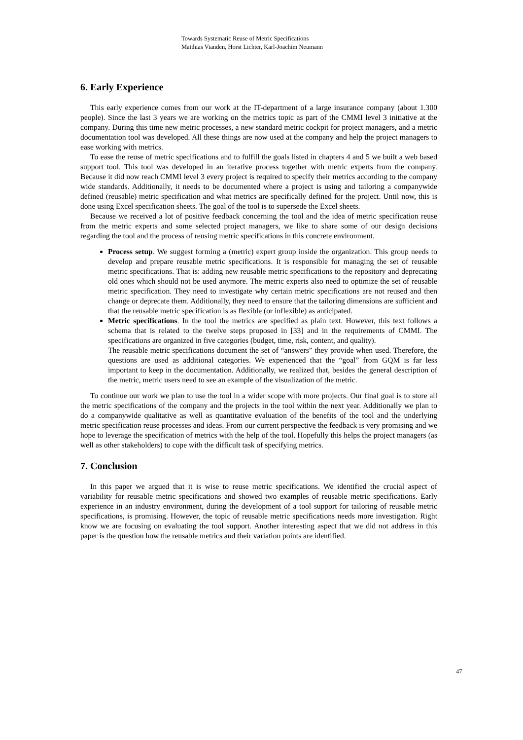Towards Systematic Reuse of Metric Specifications
Matthias Vianden, Horst Lichter, Karl-Joachim Neumann
6. Early Experience
This early experience comes from our work at the IT-department of a large insurance company (about 1.300 people). Since the last 3 years we are working on the metrics topic as part of the CMMI level 3 initiative at the company. During this time new metric processes, a new standard metric cockpit for project managers, and a metric documentation tool was developed. All these things are now used at the company and help the project managers to ease working with metrics.
To ease the reuse of metric specifications and to fulfill the goals listed in chapters 4 and 5 we built a web based support tool. This tool was developed in an iterative process together with metric experts from the company. Because it did now reach CMMI level 3 every project is required to specify their metrics according to the company wide standards. Additionally, it needs to be documented where a project is using and tailoring a companywide defined (reusable) metric specification and what metrics are specifically defined for the project. Until now, this is done using Excel specification sheets. The goal of the tool is to supersede the Excel sheets.
Because we received a lot of positive feedback concerning the tool and the idea of metric specification reuse from the metric experts and some selected project managers, we like to share some of our design decisions regarding the tool and the process of reusing metric specifications in this concrete environment.
Process setup. We suggest forming a (metric) expert group inside the organization. This group needs to develop and prepare reusable metric specifications. It is responsible for managing the set of reusable metric specifications. That is: adding new reusable metric specifications to the repository and deprecating old ones which should not be used anymore. The metric experts also need to optimize the set of reusable metric specification. They need to investigate why certain metric specifications are not reused and then change or deprecate them. Additionally, they need to ensure that the tailoring dimensions are sufficient and that the reusable metric specification is as flexible (or inflexible) as anticipated.
Metric specifications. In the tool the metrics are specified as plain text. However, this text follows a schema that is related to the twelve steps proposed in [33] and in the requirements of CMMI. The specifications are organized in five categories (budget, time, risk, content, and quality).
The reusable metric specifications document the set of “answers” they provide when used. Therefore, the questions are used as additional categories. We experienced that the “goal” from GQM is far less important to keep in the documentation. Additionally, we realized that, besides the general description of the metric, metric users need to see an example of the visualization of the metric.
To continue our work we plan to use the tool in a wider scope with more projects. Our final goal is to store all the metric specifications of the company and the projects in the tool within the next year. Additionally we plan to do a companywide qualitative as well as quantitative evaluation of the benefits of the tool and the underlying metric specification reuse processes and ideas. From our current perspective the feedback is very promising and we hope to leverage the specification of metrics with the help of the tool. Hopefully this helps the project managers (as well as other stakeholders) to cope with the difficult task of specifying metrics.
7. Conclusion
In this paper we argued that it is wise to reuse metric specifications. We identified the crucial aspect of variability for reusable metric specifications and showed two examples of reusable metric specifications. Early experience in an industry environment, during the development of a tool support for tailoring of reusable metric specifications, is promising. However, the topic of reusable metric specifications needs more investigation. Right know we are focusing on evaluating the tool support. Another interesting aspect that we did not address in this paper is the question how the reusable metrics and their variation points are identified.
47